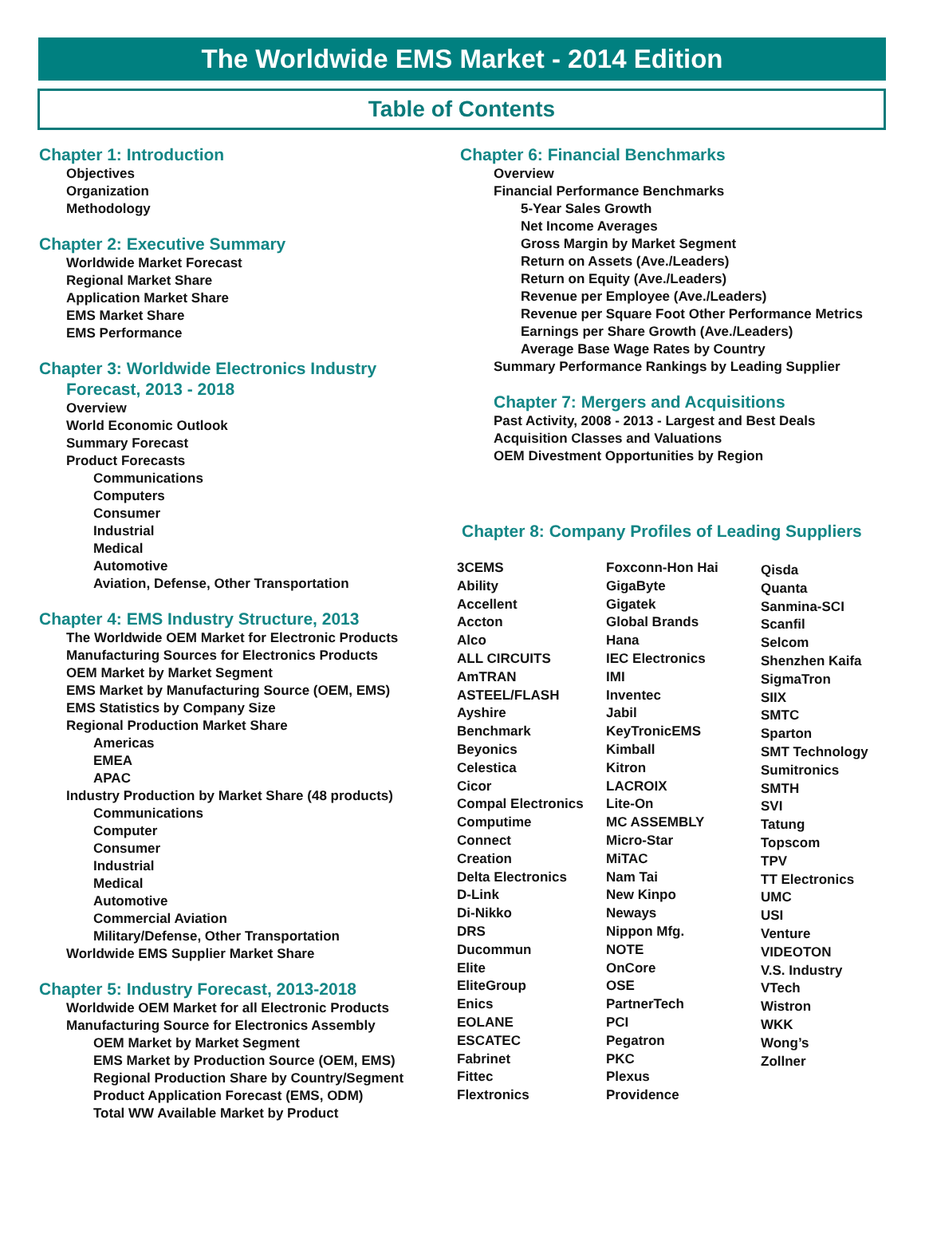The Worldwide EMS Market - 2014 Edition
Table of Contents
Chapter 1: Introduction
Objectives
Organization
Methodology
Chapter 2: Executive Summary
Worldwide Market Forecast
Regional Market Share
Application Market Share
EMS Market Share
EMS Performance
Chapter 3: Worldwide Electronics Industry
Forecast, 2013 - 2018
Overview
World Economic Outlook
Summary Forecast
Product Forecasts
Communications
Computers
Consumer
Industrial
Medical
Automotive
Aviation, Defense, Other Transportation
Chapter 4: EMS Industry Structure, 2013
The Worldwide OEM Market for Electronic Products
Manufacturing Sources for Electronics Products
OEM Market by Market Segment
EMS Market by Manufacturing Source (OEM, EMS)
EMS Statistics by Company Size
Regional Production Market Share
Americas
EMEA
APAC
Industry Production by Market Share (48 products)
Communications
Computer
Consumer
Industrial
Medical
Automotive
Commercial Aviation
Military/Defense, Other Transportation
Worldwide EMS Supplier Market Share
Chapter 5: Industry Forecast, 2013-2018
Worldwide OEM Market for all Electronic Products
Manufacturing Source for Electronics Assembly
OEM Market by Market Segment
EMS Market by Production Source (OEM, EMS)
Regional Production Share by Country/Segment
Product Application Forecast (EMS, ODM)
Total WW Available Market by Product
Chapter 6: Financial Benchmarks
Overview
Financial Performance Benchmarks
5-Year Sales Growth
Net Income Averages
Gross Margin by Market Segment
Return on Assets (Ave./Leaders)
Return on Equity (Ave./Leaders)
Revenue per Employee (Ave./Leaders)
Revenue per Square Foot Other Performance Metrics
Earnings per Share Growth (Ave./Leaders)
Average Base Wage Rates by Country
Summary Performance Rankings by Leading Supplier
Chapter 7: Mergers and Acquisitions
Past Activity, 2008 - 2013 - Largest and Best Deals
Acquisition Classes and Valuations
OEM Divestment Opportunities by Region
Chapter 8: Company Profiles of Leading Suppliers
3CEMS
Ability
Accellent
Accton
Alco
ALL CIRCUITS
AmTRAN
ASTEEL/FLASH
Ayshire
Benchmark
Beyonics
Celestica
Cicor
Compal Electronics
Computime
Connect
Creation
Delta Electronics
D-Link
Di-Nikko
DRS
Ducommun
Elite
EliteGroup
Enics
EOLANE
ESCATEC
Fabrinet
Fittec
Flextronics
Foxconn-Hon Hai
GigaByte
Gigatek
Global Brands
Hana
IEC Electronics
IMI
Inventec
Jabil
KeyTronicEMS
Kimball
Kitron
LACROIX
Lite-On
MC ASSEMBLY
Micro-Star
MiTAC
Nam Tai
New Kinpo
Neways
Nippon Mfg.
NOTE
OnCore
OSE
PartnerTech
PCI
Pegatron
PKC
Plexus
Providence
Qisda
Quanta
Sanmina-SCI
Scanfil
Selcom
Shenzhen Kaifa
SigmaTron
SIIX
SMTC
Sparton
SMT Technology
Sumitronics
SMTH
SVI
Tatung
Topscom
TPV
TT Electronics
UMC
USI
Venture
VIDEOTON
V.S. Industry
VTech
Wistron
WKK
Wong’s
Zollner